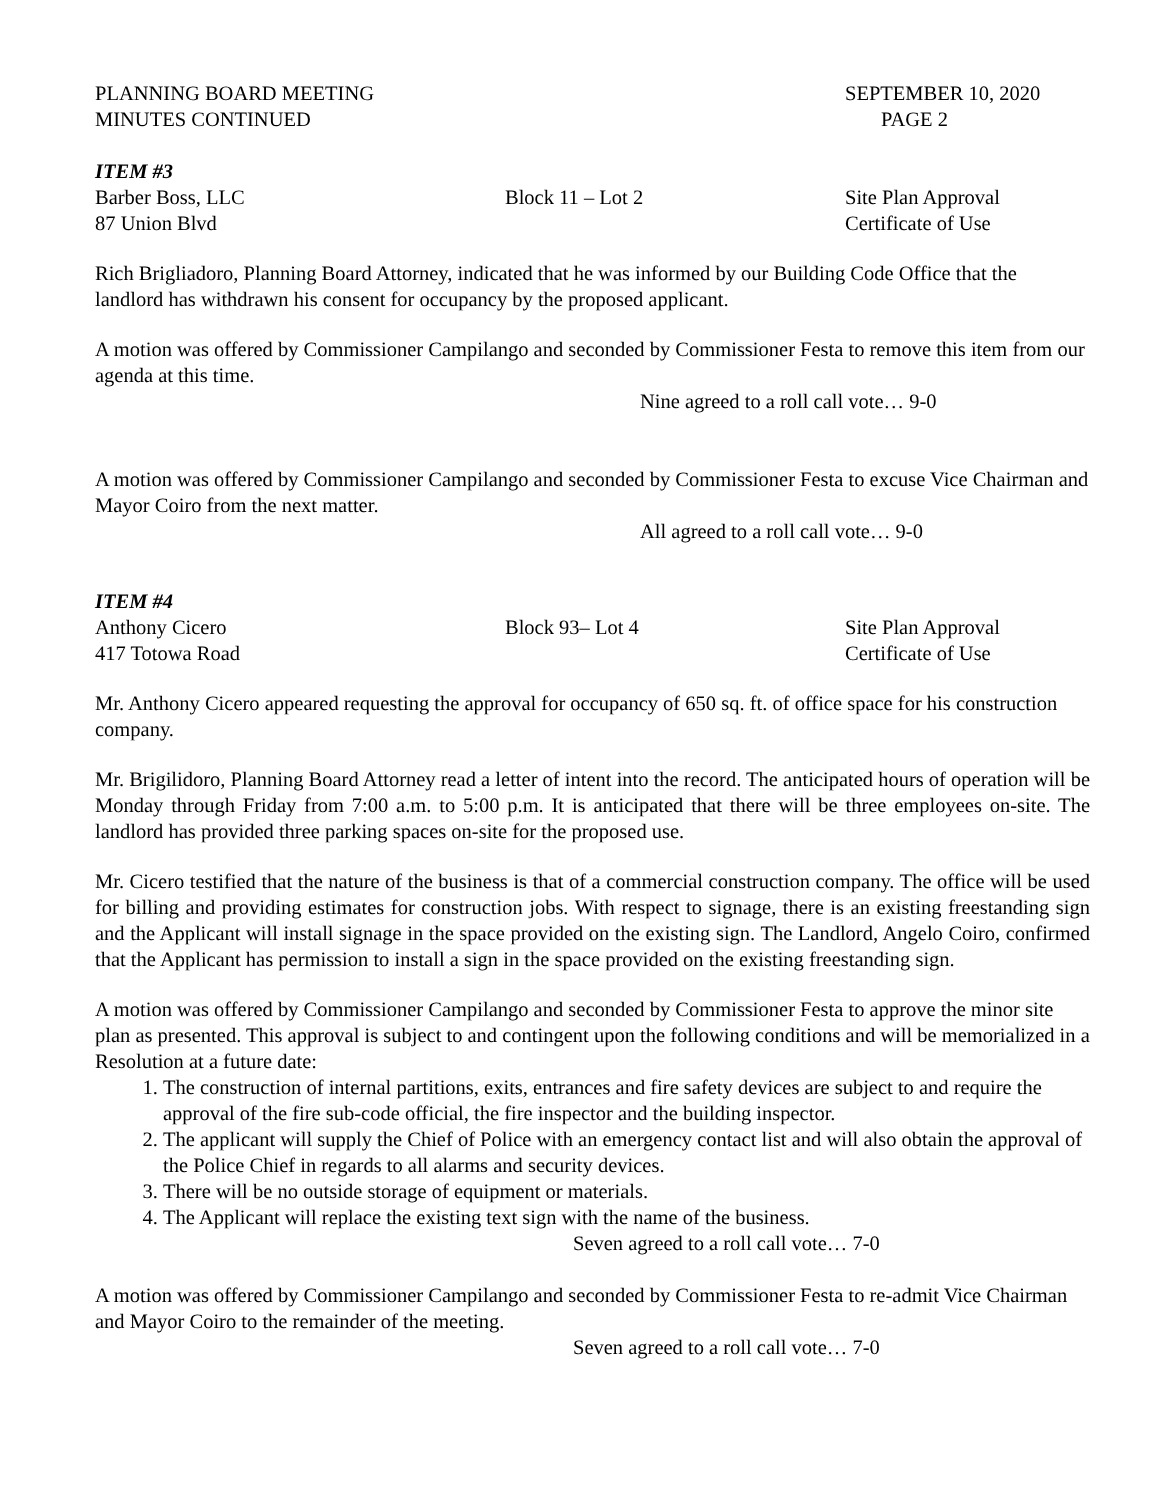PLANNING BOARD MEETING
MINUTES CONTINUED
SEPTEMBER 10, 2020
PAGE 2
ITEM #3
Barber Boss, LLC
87 Union Blvd
Block 11 – Lot 2 Site Plan Approval
Certificate of Use
Rich Brigliadoro, Planning Board Attorney, indicated that he was informed by our Building Code Office that the landlord has withdrawn his consent for occupancy by the proposed applicant.
A motion was offered by Commissioner Campilango and seconded by Commissioner Festa to remove this item from our agenda at this time.
Nine agreed to a roll call vote… 9-0
A motion was offered by Commissioner Campilango and seconded by Commissioner Festa to excuse Vice Chairman and Mayor Coiro from the next matter.
All agreed to a roll call vote… 9-0
ITEM #4
Anthony Cicero
417 Totowa Road
Block 93– Lot 4 Site Plan Approval
Certificate of Use
Mr. Anthony Cicero appeared requesting the approval for occupancy of 650 sq. ft. of office space for his construction company.
Mr. Brigilidoro, Planning Board Attorney read a letter of intent into the record. The anticipated hours of operation will be Monday through Friday from 7:00 a.m. to 5:00 p.m. It is anticipated that there will be three employees on-site. The landlord has provided three parking spaces on-site for the proposed use.
Mr. Cicero testified that the nature of the business is that of a commercial construction company. The office will be used for billing and providing estimates for construction jobs. With respect to signage, there is an existing freestanding sign and the Applicant will install signage in the space provided on the existing sign. The Landlord, Angelo Coiro, confirmed that the Applicant has permission to install a sign in the space provided on the existing freestanding sign.
A motion was offered by Commissioner Campilango and seconded by Commissioner Festa to approve the minor site plan as presented. This approval is subject to and contingent upon the following conditions and will be memorialized in a Resolution at a future date:
1. The construction of internal partitions, exits, entrances and fire safety devices are subject to and require the approval of the fire sub-code official, the fire inspector and the building inspector.
2. The applicant will supply the Chief of Police with an emergency contact list and will also obtain the approval of the Police Chief in regards to all alarms and security devices.
3. There will be no outside storage of equipment or materials.
4. The Applicant will replace the existing text sign with the name of the business.
Seven agreed to a roll call vote… 7-0
A motion was offered by Commissioner Campilango and seconded by Commissioner Festa to re-admit Vice Chairman and Mayor Coiro to the remainder of the meeting.
Seven agreed to a roll call vote… 7-0